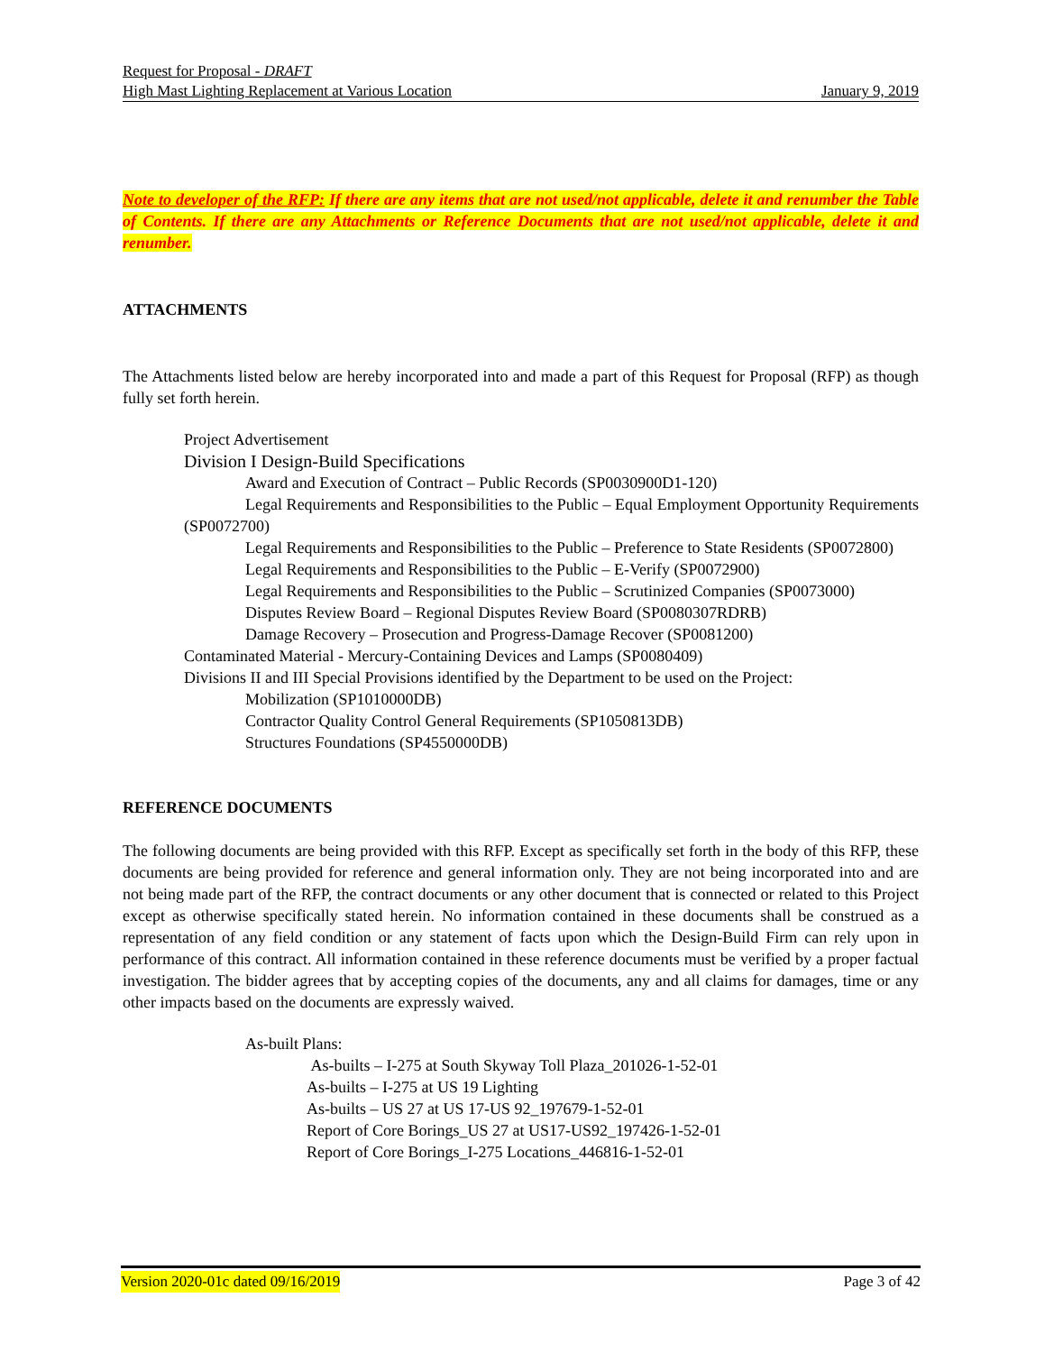Request for Proposal - DRAFT
High Mast Lighting Replacement at Various Location January 9, 2019
Note to developer of the RFP: If there are any items that are not used/not applicable, delete it and renumber the Table of Contents. If there are any Attachments or Reference Documents that are not used/not applicable, delete it and renumber.
ATTACHMENTS
The Attachments listed below are hereby incorporated into and made a part of this Request for Proposal (RFP) as though fully set forth herein.
Project Advertisement
Division I Design-Build Specifications
Award and Execution of Contract – Public Records (SP0030900D1-120)
Legal Requirements and Responsibilities to the Public – Equal Employment Opportunity Requirements (SP0072700)
Legal Requirements and Responsibilities to the Public – Preference to State Residents (SP0072800)
Legal Requirements and Responsibilities to the Public – E-Verify (SP0072900)
Legal Requirements and Responsibilities to the Public – Scrutinized Companies (SP0073000)
Disputes Review Board – Regional Disputes Review Board (SP0080307RDRB)
Damage Recovery – Prosecution and Progress-Damage Recover (SP0081200)
Contaminated Material - Mercury-Containing Devices and Lamps (SP0080409)
Divisions II and III Special Provisions identified by the Department to be used on the Project:
Mobilization (SP1010000DB)
Contractor Quality Control General Requirements (SP1050813DB)
Structures Foundations (SP4550000DB)
REFERENCE DOCUMENTS
The following documents are being provided with this RFP. Except as specifically set forth in the body of this RFP, these documents are being provided for reference and general information only. They are not being incorporated into and are not being made part of the RFP, the contract documents or any other document that is connected or related to this Project except as otherwise specifically stated herein. No information contained in these documents shall be construed as a representation of any field condition or any statement of facts upon which the Design-Build Firm can rely upon in performance of this contract. All information contained in these reference documents must be verified by a proper factual investigation. The bidder agrees that by accepting copies of the documents, any and all claims for damages, time or any other impacts based on the documents are expressly waived.
As-built Plans:
As-builts – I-275 at South Skyway Toll Plaza_201026-1-52-01
As-builts – I-275 at US 19 Lighting
As-builts – US 27 at US 17-US 92_197679-1-52-01
Report of Core Borings_US 27 at US17-US92_197426-1-52-01
Report of Core Borings_I-275 Locations_446816-1-52-01
Version 2020-01c dated 09/16/2019 Page 3 of 42